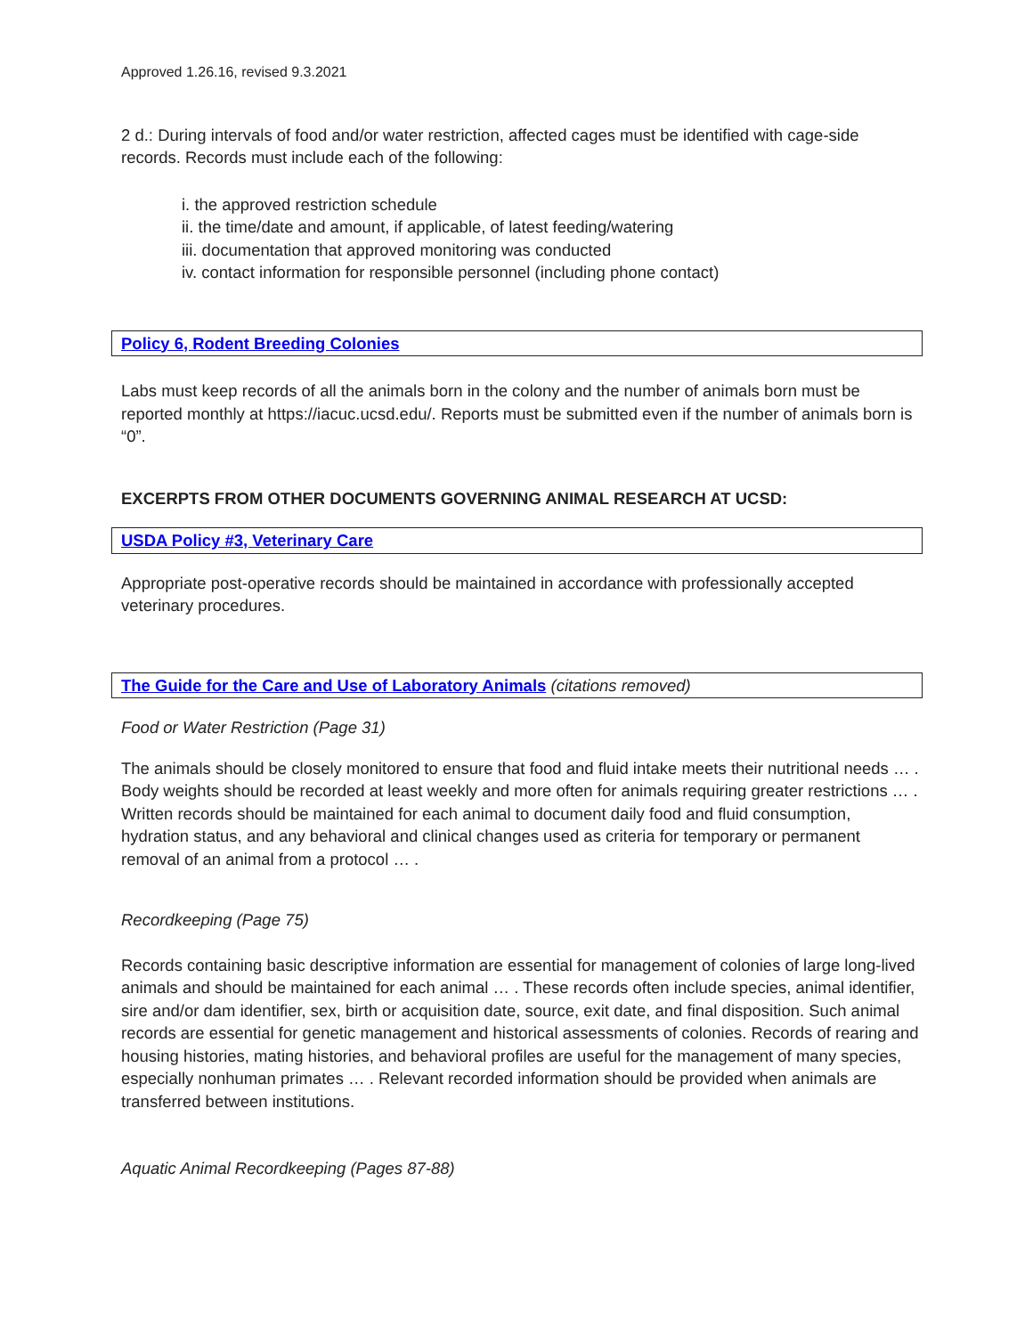Approved 1.26.16, revised 9.3.2021
2 d.: During intervals of food and/or water restriction, affected cages must be identified with cage-side records. Records must include each of the following:
i. the approved restriction schedule
ii. the time/date and amount, if applicable, of latest feeding/watering
iii. documentation that approved monitoring was conducted
iv. contact information for responsible personnel (including phone contact)
Policy 6, Rodent Breeding Colonies
Labs must keep records of all the animals born in the colony and the number of animals born must be reported monthly at https://iacuc.ucsd.edu/. Reports must be submitted even if the number of animals born is “0”.
EXCERPTS FROM OTHER DOCUMENTS GOVERNING ANIMAL RESEARCH AT UCSD:
USDA Policy #3, Veterinary Care
Appropriate post-operative records should be maintained in accordance with professionally accepted veterinary procedures.
The Guide for the Care and Use of Laboratory Animals (citations removed)
Food or Water Restriction (Page 31)
The animals should be closely monitored to ensure that food and fluid intake meets their nutritional needs … . Body weights should be recorded at least weekly and more often for animals requiring greater restrictions … . Written records should be maintained for each animal to document daily food and fluid consumption, hydration status, and any behavioral and clinical changes used as criteria for temporary or permanent removal of an animal from a protocol … .
Recordkeeping (Page 75)
Records containing basic descriptive information are essential for management of colonies of large long-lived animals and should be maintained for each animal … . These records often include species, animal identifier, sire and/or dam identifier, sex, birth or acquisition date, source, exit date, and final disposition. Such animal records are essential for genetic management and historical assessments of colonies. Records of rearing and housing histories, mating histories, and behavioral profiles are useful for the management of many species, especially nonhuman primates … . Relevant recorded information should be provided when animals are transferred between institutions.
Aquatic Animal Recordkeeping (Pages 87-88)